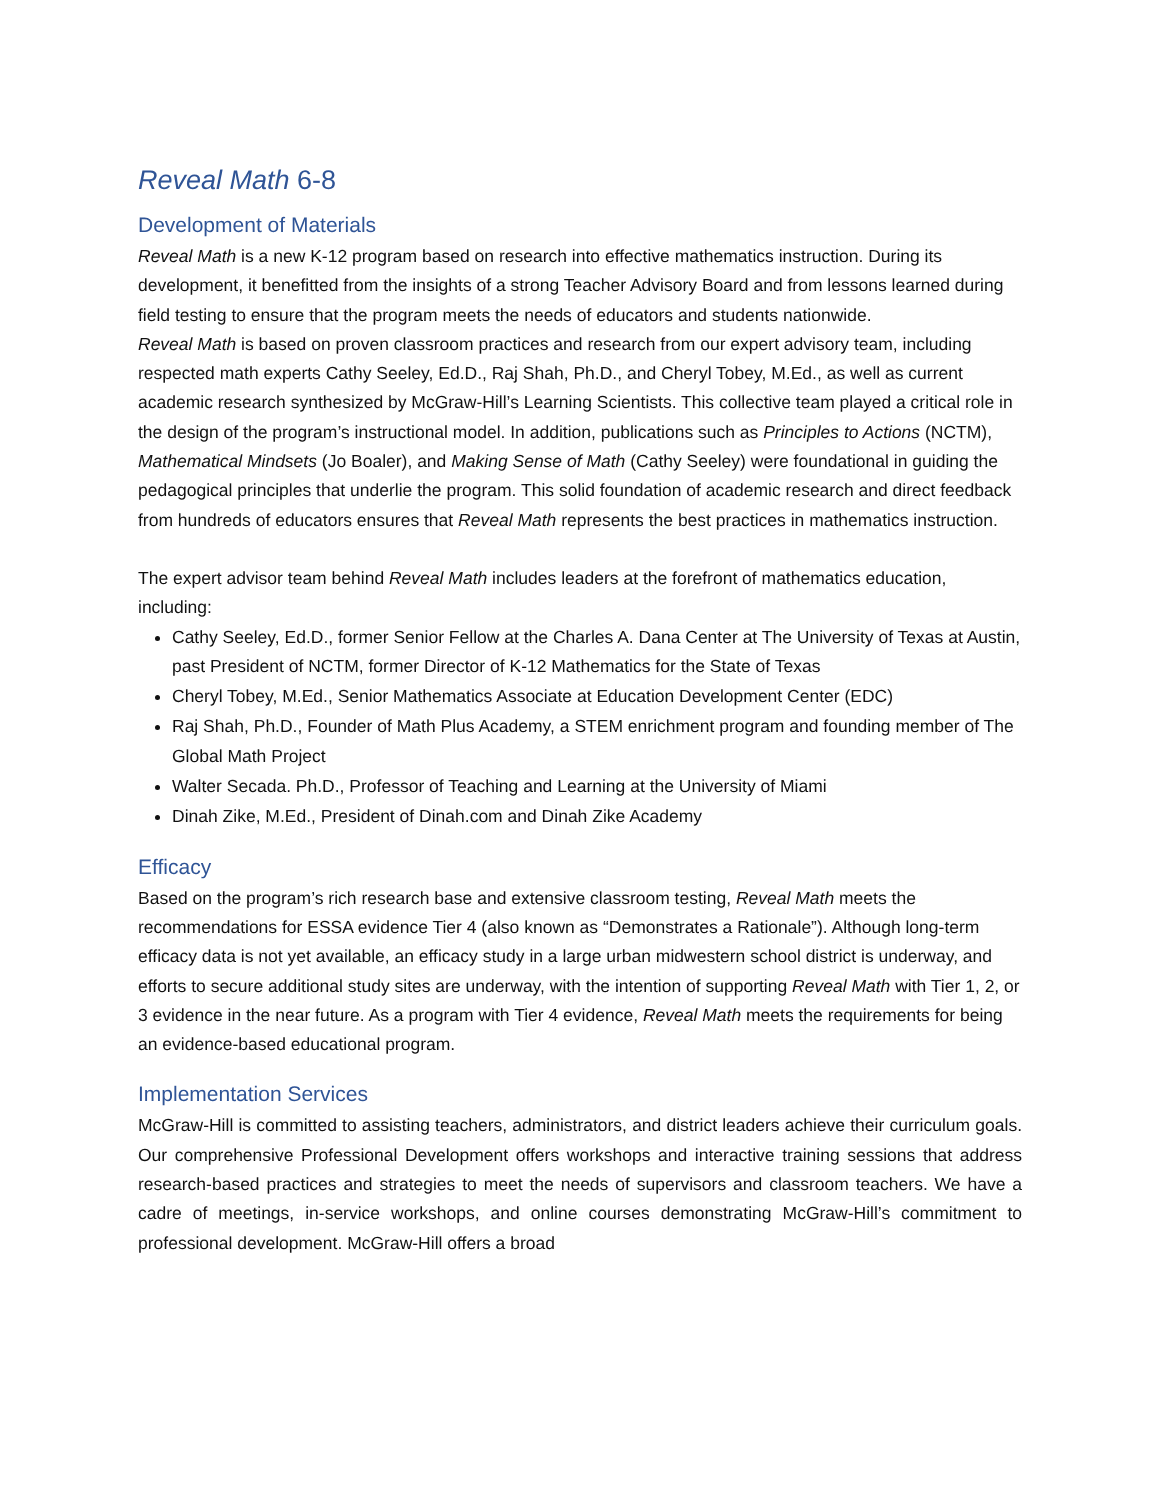Reveal Math 6-8
Development of Materials
Reveal Math is a new K-12 program based on research into effective mathematics instruction. During its development, it benefitted from the insights of a strong Teacher Advisory Board and from lessons learned during field testing to ensure that the program meets the needs of educators and students nationwide.
Reveal Math is based on proven classroom practices and research from our expert advisory team, including respected math experts Cathy Seeley, Ed.D., Raj Shah, Ph.D., and Cheryl Tobey, M.Ed., as well as current academic research synthesized by McGraw-Hill’s Learning Scientists. This collective team played a critical role in the design of the program’s instructional model. In addition, publications such as Principles to Actions (NCTM), Mathematical Mindsets (Jo Boaler), and Making Sense of Math (Cathy Seeley) were foundational in guiding the pedagogical principles that underlie the program. This solid foundation of academic research and direct feedback from hundreds of educators ensures that Reveal Math represents the best practices in mathematics instruction.
The expert advisor team behind Reveal Math includes leaders at the forefront of mathematics education, including:
Cathy Seeley, Ed.D., former Senior Fellow at the Charles A. Dana Center at The University of Texas at Austin, past President of NCTM, former Director of K-12 Mathematics for the State of Texas
Cheryl Tobey, M.Ed., Senior Mathematics Associate at Education Development Center (EDC)
Raj Shah, Ph.D., Founder of Math Plus Academy, a STEM enrichment program and founding member of The Global Math Project
Walter Secada. Ph.D., Professor of Teaching and Learning at the University of Miami
Dinah Zike, M.Ed., President of Dinah.com and Dinah Zike Academy
Efficacy
Based on the program’s rich research base and extensive classroom testing, Reveal Math meets the recommendations for ESSA evidence Tier 4 (also known as “Demonstrates a Rationale”). Although long-term efficacy data is not yet available, an efficacy study in a large urban midwestern school district is underway, and efforts to secure additional study sites are underway, with the intention of supporting Reveal Math with Tier 1, 2, or 3 evidence in the near future. As a program with Tier 4 evidence, Reveal Math meets the requirements for being an evidence-based educational program.
Implementation Services
McGraw-Hill is committed to assisting teachers, administrators, and district leaders achieve their curriculum goals. Our comprehensive Professional Development offers workshops and interactive training sessions that address research-based practices and strategies to meet the needs of supervisors and classroom teachers. We have a cadre of meetings, in-service workshops, and online courses demonstrating McGraw-Hill’s commitment to professional development. McGraw-Hill offers a broad